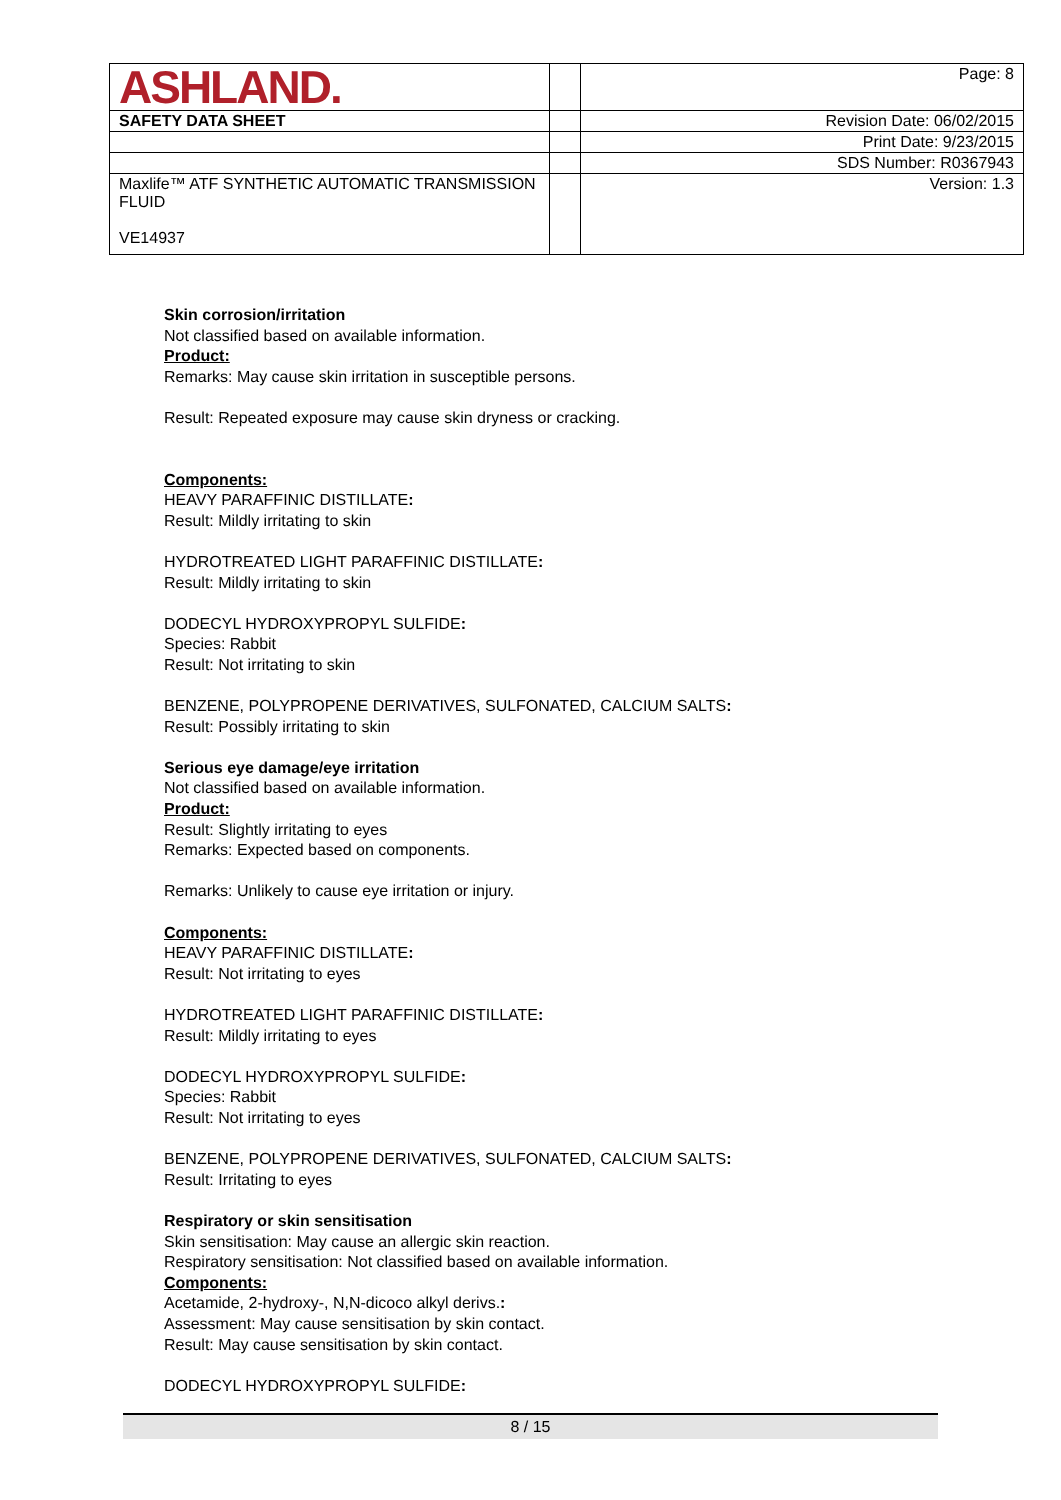| ASHLAND. | | Page: 8 |
| SAFETY DATA SHEET | | Revision Date: 06/02/2015 |
| | | Print Date: 9/23/2015 |
| | | SDS Number: R0367943 |
| Maxlife™ ATF SYNTHETIC AUTOMATIC TRANSMISSION FLUID VE14937 | | Version: 1.3 |
Skin corrosion/irritation
Not classified based on available information.
Product:
Remarks: May cause skin irritation in susceptible persons.
Result: Repeated exposure may cause skin dryness or cracking.
Components:
HEAVY PARAFFINIC DISTILLATE:
Result: Mildly irritating to skin
HYDROTREATED LIGHT PARAFFINIC DISTILLATE:
Result: Mildly irritating to skin
DODECYL HYDROXYPROPYL SULFIDE:
Species: Rabbit
Result: Not irritating to skin
BENZENE, POLYPROPENE DERIVATIVES, SULFONATED, CALCIUM SALTS:
Result: Possibly irritating to skin
Serious eye damage/eye irritation
Not classified based on available information.
Product:
Result: Slightly irritating to eyes
Remarks: Expected based on components.
Remarks: Unlikely to cause eye irritation or injury.
Components:
HEAVY PARAFFINIC DISTILLATE:
Result: Not irritating to eyes
HYDROTREATED LIGHT PARAFFINIC DISTILLATE:
Result: Mildly irritating to eyes
DODECYL HYDROXYPROPYL SULFIDE:
Species: Rabbit
Result: Not irritating to eyes
BENZENE, POLYPROPENE DERIVATIVES, SULFONATED, CALCIUM SALTS:
Result: Irritating to eyes
Respiratory or skin sensitisation
Skin sensitisation: May cause an allergic skin reaction.
Respiratory sensitisation: Not classified based on available information.
Components:
Acetamide, 2-hydroxy-, N,N-dicoco alkyl derivs.:
Assessment: May cause sensitisation by skin contact.
Result: May cause sensitisation by skin contact.
DODECYL HYDROXYPROPYL SULFIDE:
8 / 15